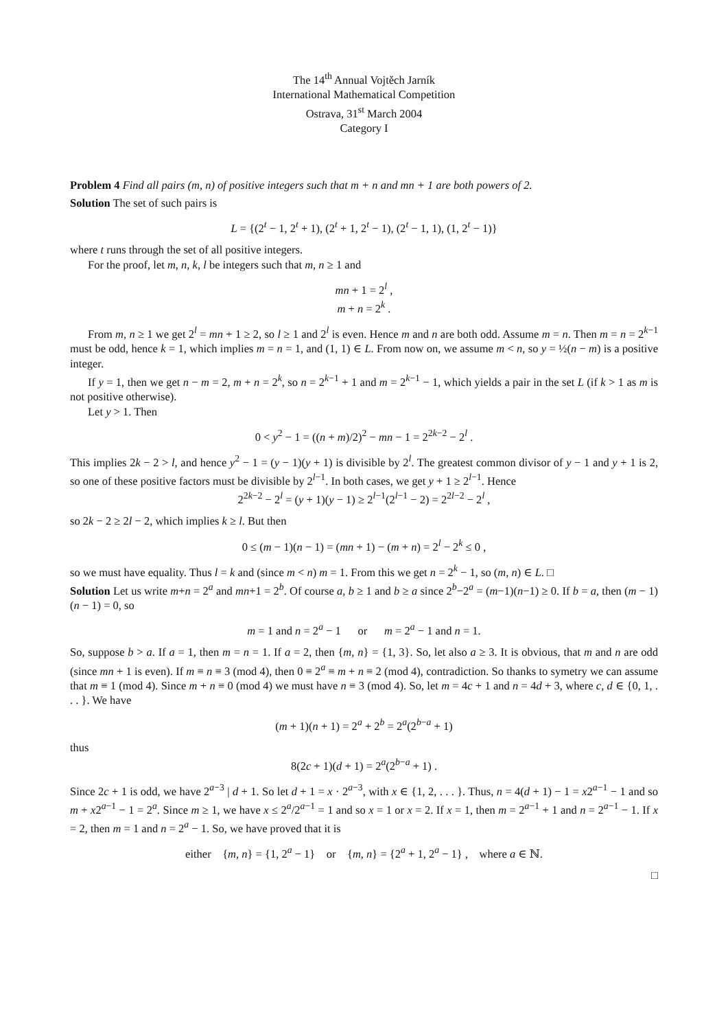The 14<sup>th</sup> Annual Vojtěch Jarník
International Mathematical Competition
Ostrava, 31<sup>st</sup> March 2004
Category I
Problem 4 Find all pairs (m, n) of positive integers such that m + n and mn + 1 are both powers of 2.
Solution The set of such pairs is
L = {(2<sup>t</sup> − 1, 2<sup>t</sup> + 1), (2<sup>t</sup> + 1, 2<sup>t</sup> − 1), (2<sup>t</sup> − 1, 1), (1, 2<sup>t</sup> − 1)}
where t runs through the set of all positive integers.
For the proof, let m, n, k, l be integers such that m, n ≥ 1 and
mn + 1 = 2<sup>l</sup> ,
m + n = 2<sup>k</sup> .
From m, n ≥ 1 we get 2<sup>l</sup> = mn + 1 ≥ 2, so l ≥ 1 and 2<sup>l</sup> is even. Hence m and n are both odd. Assume m = n. Then m = n = 2<sup>k−1</sup> must be odd, hence k = 1, which implies m = n = 1, and (1, 1) ∈ L. From now on, we assume m < n, so y = ½(n − m) is a positive integer.
If y = 1, then we get n − m = 2, m + n = 2<sup>k</sup>, so n = 2<sup>k−1</sup> + 1 and m = 2<sup>k−1</sup> − 1, which yields a pair in the set L (if k > 1 as m is not positive otherwise).
Let y > 1. Then
0 < y<sup>2</sup> − 1 = ((n + m)/2)<sup>2</sup> − mn − 1 = 2<sup>2k−2</sup> − 2<sup>l</sup> .
This implies 2k − 2 > l, and hence y<sup>2</sup> − 1 = (y − 1)(y + 1) is divisible by 2<sup>l</sup>. The greatest common divisor of y − 1 and y + 1 is 2, so one of these positive factors must be divisible by 2<sup>l−1</sup>. In both cases, we get y + 1 ≥ 2<sup>l−1</sup>. Hence
2<sup>2k−2</sup> − 2<sup>l</sup> = (y + 1)(y − 1) ≥ 2<sup>l−1</sup>(2<sup>l−1</sup> − 2) = 2<sup>2l−2</sup> − 2<sup>l</sup> ,
so 2k − 2 ≥ 2l − 2, which implies k ≥ l. But then
0 ≤ (m − 1)(n − 1) = (mn + 1) − (m + n) = 2<sup>l</sup> − 2<sup>k</sup> ≤ 0 ,
so we must have equality. Thus l = k and (since m < n) m = 1. From this we get n = 2<sup>k</sup> − 1, so (m, n) ∈ L. □
Solution Let us write m+n = 2<sup>a</sup> and mn+1 = 2<sup>b</sup>. Of course a, b ≥ 1 and b ≥ a since 2<sup>b</sup>−2<sup>a</sup> = (m−1)(n−1) ≥ 0. If b = a, then (m − 1)(n − 1) = 0, so
m = 1 and n = 2<sup>a</sup> − 1 or m = 2<sup>a</sup> − 1 and n = 1.
So, suppose b > a. If a = 1, then m = n = 1. If a = 2, then {m, n} = {1, 3}. So, let also a ≥ 3. It is obvious, that m and n are odd (since mn + 1 is even). If m ≡ n ≡ 3 (mod 4), then 0 ≡ 2<sup>a</sup> ≡ m + n ≡ 2 (mod 4), contradiction. So thanks to symetry we can assume that m ≡ 1 (mod 4). Since m + n ≡ 0 (mod 4) we must have n ≡ 3 (mod 4). So, let m = 4c + 1 and n = 4d + 3, where c, d ∈ {0, 1, . . . }. We have
(m + 1)(n + 1) = 2<sup>a</sup> + 2<sup>b</sup> = 2<sup>a</sup>(2<sup>b−a</sup> + 1)
thus
8(2c + 1)(d + 1) = 2<sup>a</sup>(2<sup>b−a</sup> + 1) .
Since 2c + 1 is odd, we have 2<sup>a−3</sup> | d + 1. So let d + 1 = x · 2<sup>a−3</sup>, with x ∈ {1, 2, . . . }. Thus, n = 4(d + 1) − 1 = x2<sup>a−1</sup> − 1 and so m + x2<sup>a−1</sup> − 1 = 2<sup>a</sup>. Since m ≥ 1, we have x ≤ 2<sup>a</sup>/2<sup>a−1</sup> = 1 and so x = 1 or x = 2. If x = 1, then m = 2<sup>a−1</sup> + 1 and n = 2<sup>a−1</sup> − 1. If x = 2, then m = 1 and n = 2<sup>a</sup> − 1. So, we have proved that it is
either {m, n} = {1, 2<sup>a</sup> − 1} or {m, n} = {2<sup>a</sup> + 1, 2<sup>a</sup> − 1} , where a ∈ ℕ.
□